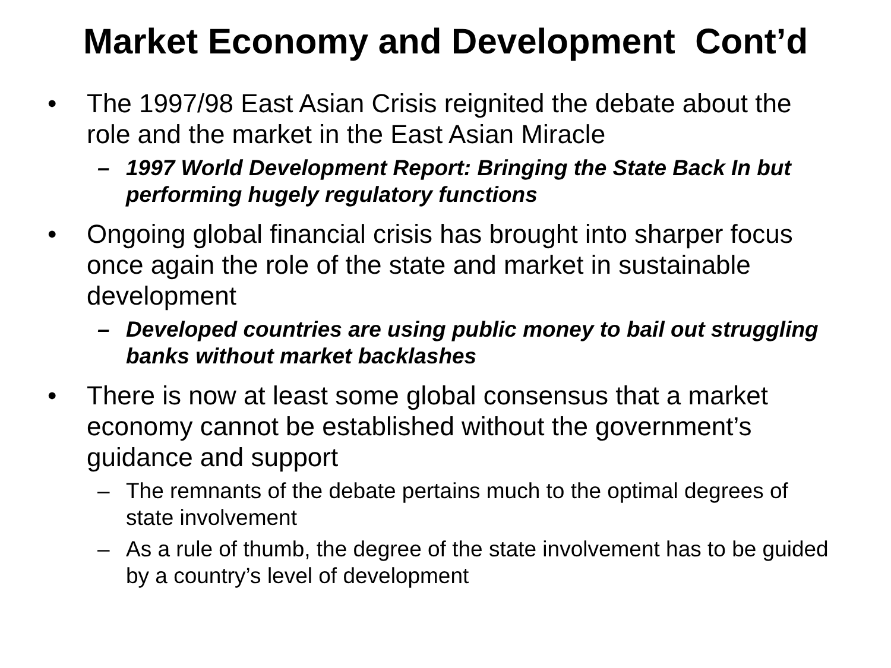Market Economy and Development Cont’d
• The 1997/98 East Asian Crisis reignited the debate about the role and the market in the East Asian Miracle
– 1997 World Development Report: Bringing the State Back In but performing hugely regulatory functions
• Ongoing global financial crisis has brought into sharper focus once again the role of the state and market in sustainable development
– Developed countries are using public money to bail out struggling banks without market backlashes
• There is now at least some global consensus that a market economy cannot be established without the government’s guidance and support
– The remnants of the debate pertains much to the optimal degrees of state involvement
– As a rule of thumb, the degree of the state involvement has to be guided by a country’s level of development